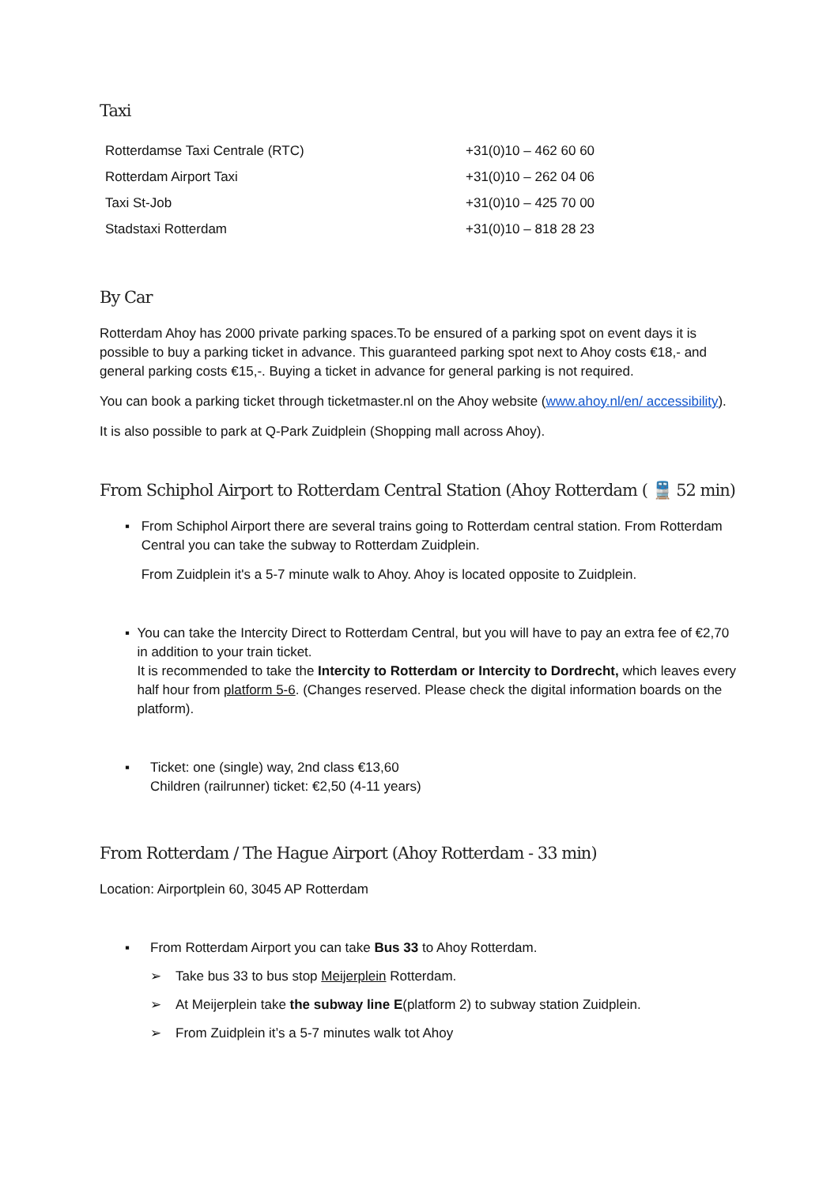Taxi
| Rotterdamse Taxi Centrale (RTC) | +31(0)10 – 462 60 60 |
| Rotterdam Airport Taxi | +31(0)10 – 262 04 06 |
| Taxi St-Job | +31(0)10 – 425 70 00 |
| Stadstaxi Rotterdam | +31(0)10 – 818 28 23 |
By Car
Rotterdam Ahoy has 2000 private parking spaces.To be ensured of a parking spot on event days it is possible to buy a parking ticket in advance. This guaranteed parking spot next to Ahoy costs €18,- and general parking costs €15,-. Buying a ticket in advance for general parking is not required.
You can book a parking ticket through ticketmaster.nl on the Ahoy website (www.ahoy.nl/en/ accessibility).
It is also possible to park at Q-Park Zuidplein (Shopping mall across Ahoy).
From Schiphol Airport to Rotterdam Central Station (Ahoy Rotterdam ( 🚆 52 min)
▪ From Schiphol Airport there are several trains going to Rotterdam central station. From Rotterdam Central you can take the subway to Rotterdam Zuidplein.
From Zuidplein it's a 5-7 minute walk to Ahoy. Ahoy is located opposite to Zuidplein.
▪ You can take the Intercity Direct to Rotterdam Central, but you will have to pay an extra fee of €2,70 in addition to your train ticket.
It is recommended to take the Intercity to Rotterdam or Intercity to Dordrecht, which leaves every half hour from platform 5-6. (Changes reserved. Please check the digital information boards on the platform).
▪ Ticket: one (single) way, 2nd class €13,60
Children (railrunner) ticket: €2,50 (4-11 years)
From Rotterdam / The Hague Airport (Ahoy Rotterdam - 33 min)
Location: Airportplein 60, 3045 AP Rotterdam
▪ From Rotterdam Airport you can take Bus 33 to Ahoy Rotterdam.
➢ Take bus 33 to bus stop Meijerplein Rotterdam.
➢ At Meijerplein take the subway line E(platform 2) to subway station Zuidplein.
➢ From Zuidplein it’s a 5-7 minutes walk tot Ahoy